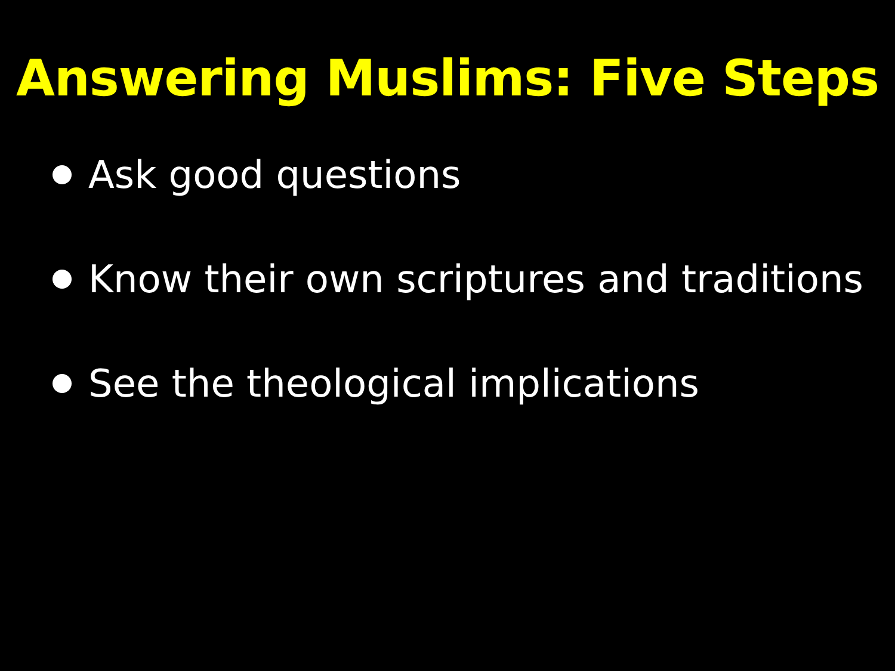Answering Muslims: Five Steps
Ask good questions
Know their own scriptures and traditions
See the theological implications